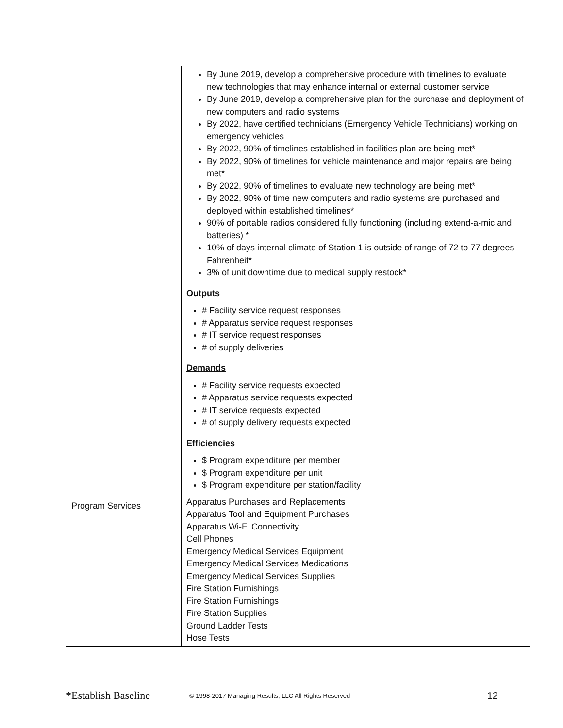| | By June 2019, develop a comprehensive procedure with timelines to evaluate new technologies that may enhance internal or external customer service By June 2019, develop a comprehensive plan for the purchase and deployment of new computers and radio systems By 2022, have certified technicians (Emergency Vehicle Technicians) working on emergency vehicles By 2022, 90% of timelines established in facilities plan are being met* By 2022, 90% of timelines for vehicle maintenance and major repairs are being met* By 2022, 90% of timelines to evaluate new technology are being met* By 2022, 90% of time new computers and radio systems are purchased and deployed within established timelines* 90% of portable radios considered fully functioning (including extend-a-mic and batteries) * 10% of days internal climate of Station 1 is outside of range of 72 to 77 degrees Fahrenheit* 3% of unit downtime due to medical supply restock* |
| | Outputs # Facility service request responses # Apparatus service request responses # IT service request responses # of supply deliveries |
| | Demands # Facility service requests expected # Apparatus service requests expected # IT service requests expected # of supply delivery requests expected |
| | Efficiencies $ Program expenditure per member $ Program expenditure per unit $ Program expenditure per station/facility |
| Program Services | Apparatus Purchases and Replacements Apparatus Tool and Equipment Purchases Apparatus Wi-Fi Connectivity Cell Phones Emergency Medical Services Equipment Emergency Medical Services Medications Emergency Medical Services Supplies Fire Station Furnishings Fire Station Furnishings Fire Station Supplies Ground Ladder Tests Hose Tests |
*Establish Baseline © 1998-2017 Managing Results, LLC All Rights Reserved 12